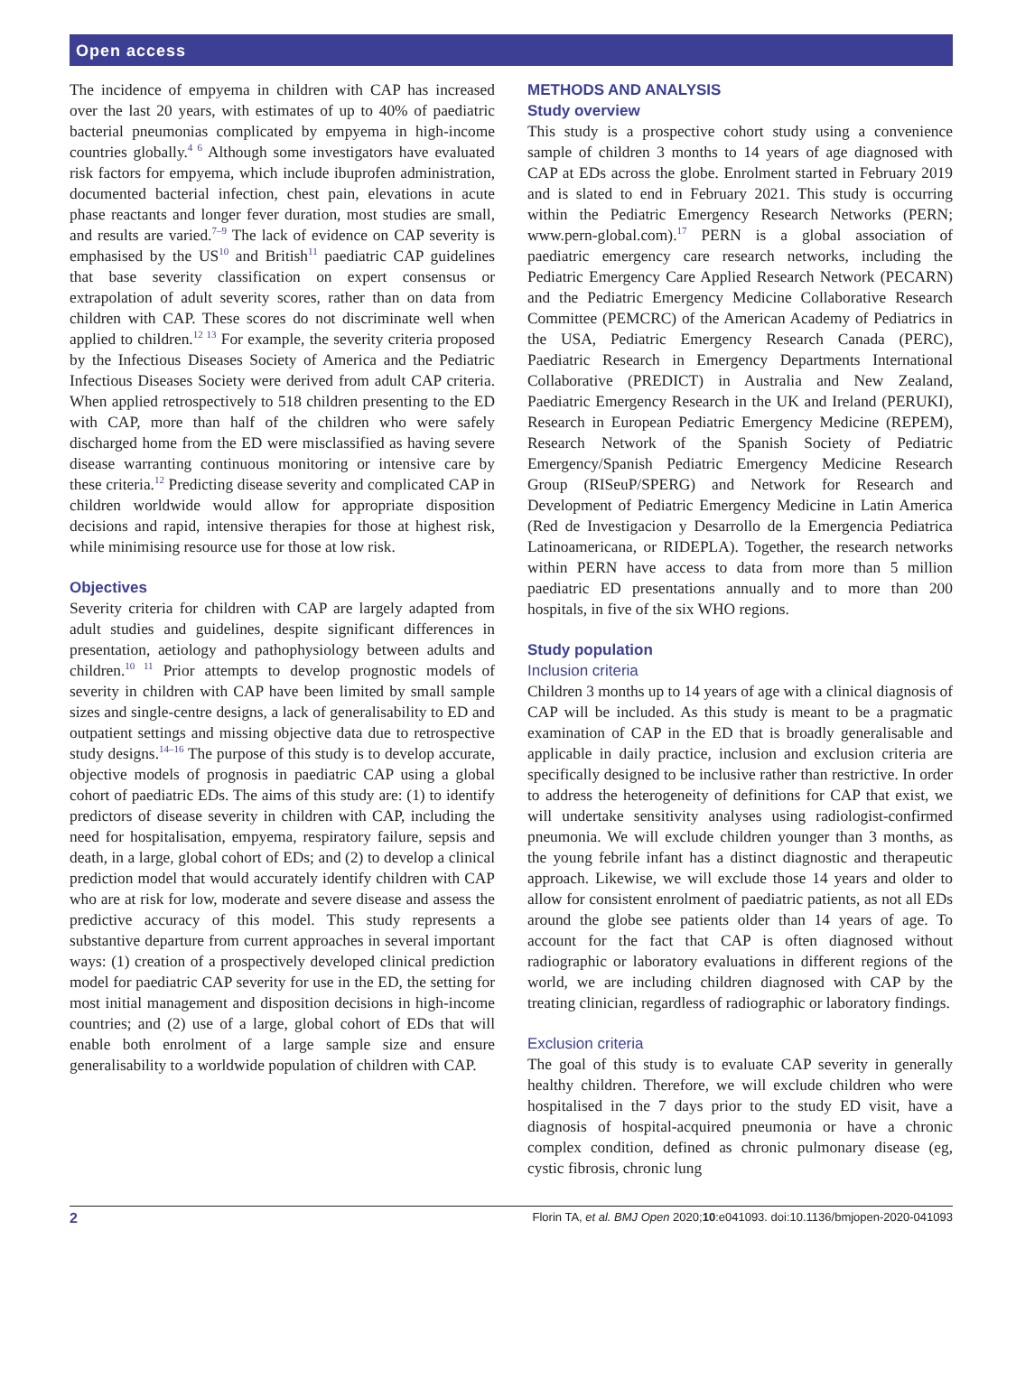Open access
The incidence of empyema in children with CAP has increased over the last 20 years, with estimates of up to 40% of paediatric bacterial pneumonias complicated by empyema in high-income countries globally.<sup>4 6</sup> Although some investigators have evaluated risk factors for empyema, which include ibuprofen administration, documented bacterial infection, chest pain, elevations in acute phase reactants and longer fever duration, most studies are small, and results are varied.<sup>7–9</sup> The lack of evidence on CAP severity is emphasised by the US<sup>10</sup> and British<sup>11</sup> paediatric CAP guidelines that base severity classification on expert consensus or extrapolation of adult severity scores, rather than on data from children with CAP. These scores do not discriminate well when applied to children.<sup>12 13</sup> For example, the severity criteria proposed by the Infectious Diseases Society of America and the Pediatric Infectious Diseases Society were derived from adult CAP criteria. When applied retrospectively to 518 children presenting to the ED with CAP, more than half of the children who were safely discharged home from the ED were misclassified as having severe disease warranting continuous monitoring or intensive care by these criteria.<sup>12</sup> Predicting disease severity and complicated CAP in children worldwide would allow for appropriate disposition decisions and rapid, intensive therapies for those at highest risk, while minimising resource use for those at low risk.
Objectives
Severity criteria for children with CAP are largely adapted from adult studies and guidelines, despite significant differences in presentation, aetiology and pathophysiology between adults and children.<sup>10 11</sup> Prior attempts to develop prognostic models of severity in children with CAP have been limited by small sample sizes and single-centre designs, a lack of generalisability to ED and outpatient settings and missing objective data due to retrospective study designs.<sup>14–16</sup> The purpose of this study is to develop accurate, objective models of prognosis in paediatric CAP using a global cohort of paediatric EDs. The aims of this study are: (1) to identify predictors of disease severity in children with CAP, including the need for hospitalisation, empyema, respiratory failure, sepsis and death, in a large, global cohort of EDs; and (2) to develop a clinical prediction model that would accurately identify children with CAP who are at risk for low, moderate and severe disease and assess the predictive accuracy of this model. This study represents a substantive departure from current approaches in several important ways: (1) creation of a prospectively developed clinical prediction model for paediatric CAP severity for use in the ED, the setting for most initial management and disposition decisions in high-income countries; and (2) use of a large, global cohort of EDs that will enable both enrolment of a large sample size and ensure generalisability to a worldwide population of children with CAP.
METHODS AND ANALYSIS
Study overview
This study is a prospective cohort study using a convenience sample of children 3 months to 14 years of age diagnosed with CAP at EDs across the globe. Enrolment started in February 2019 and is slated to end in February 2021. This study is occurring within the Pediatric Emergency Research Networks (PERN; www.pern-global.com).<sup>17</sup> PERN is a global association of paediatric emergency care research networks, including the Pediatric Emergency Care Applied Research Network (PECARN) and the Pediatric Emergency Medicine Collaborative Research Committee (PEMCRC) of the American Academy of Pediatrics in the USA, Pediatric Emergency Research Canada (PERC), Paediatric Research in Emergency Departments International Collaborative (PREDICT) in Australia and New Zealand, Paediatric Emergency Research in the UK and Ireland (PERUKI), Research in European Pediatric Emergency Medicine (REPEM), Research Network of the Spanish Society of Pediatric Emergency/Spanish Pediatric Emergency Medicine Research Group (RISeuP/SPERG) and Network for Research and Development of Pediatric Emergency Medicine in Latin America (Red de Investigacion y Desarrollo de la Emergencia Pediatrica Latinoamericana, or RIDEPLA). Together, the research networks within PERN have access to data from more than 5 million paediatric ED presentations annually and to more than 200 hospitals, in five of the six WHO regions.
Study population
Inclusion criteria
Children 3 months up to 14 years of age with a clinical diagnosis of CAP will be included. As this study is meant to be a pragmatic examination of CAP in the ED that is broadly generalisable and applicable in daily practice, inclusion and exclusion criteria are specifically designed to be inclusive rather than restrictive. In order to address the heterogeneity of definitions for CAP that exist, we will undertake sensitivity analyses using radiologist-confirmed pneumonia. We will exclude children younger than 3 months, as the young febrile infant has a distinct diagnostic and therapeutic approach. Likewise, we will exclude those 14 years and older to allow for consistent enrolment of paediatric patients, as not all EDs around the globe see patients older than 14 years of age. To account for the fact that CAP is often diagnosed without radiographic or laboratory evaluations in different regions of the world, we are including children diagnosed with CAP by the treating clinician, regardless of radiographic or laboratory findings.
Exclusion criteria
The goal of this study is to evaluate CAP severity in generally healthy children. Therefore, we will exclude children who were hospitalised in the 7 days prior to the study ED visit, have a diagnosis of hospital-acquired pneumonia or have a chronic complex condition, defined as chronic pulmonary disease (eg, cystic fibrosis, chronic lung
2 Florin TA, et al. BMJ Open 2020;10:e041093. doi:10.1136/bmjopen-2020-041093